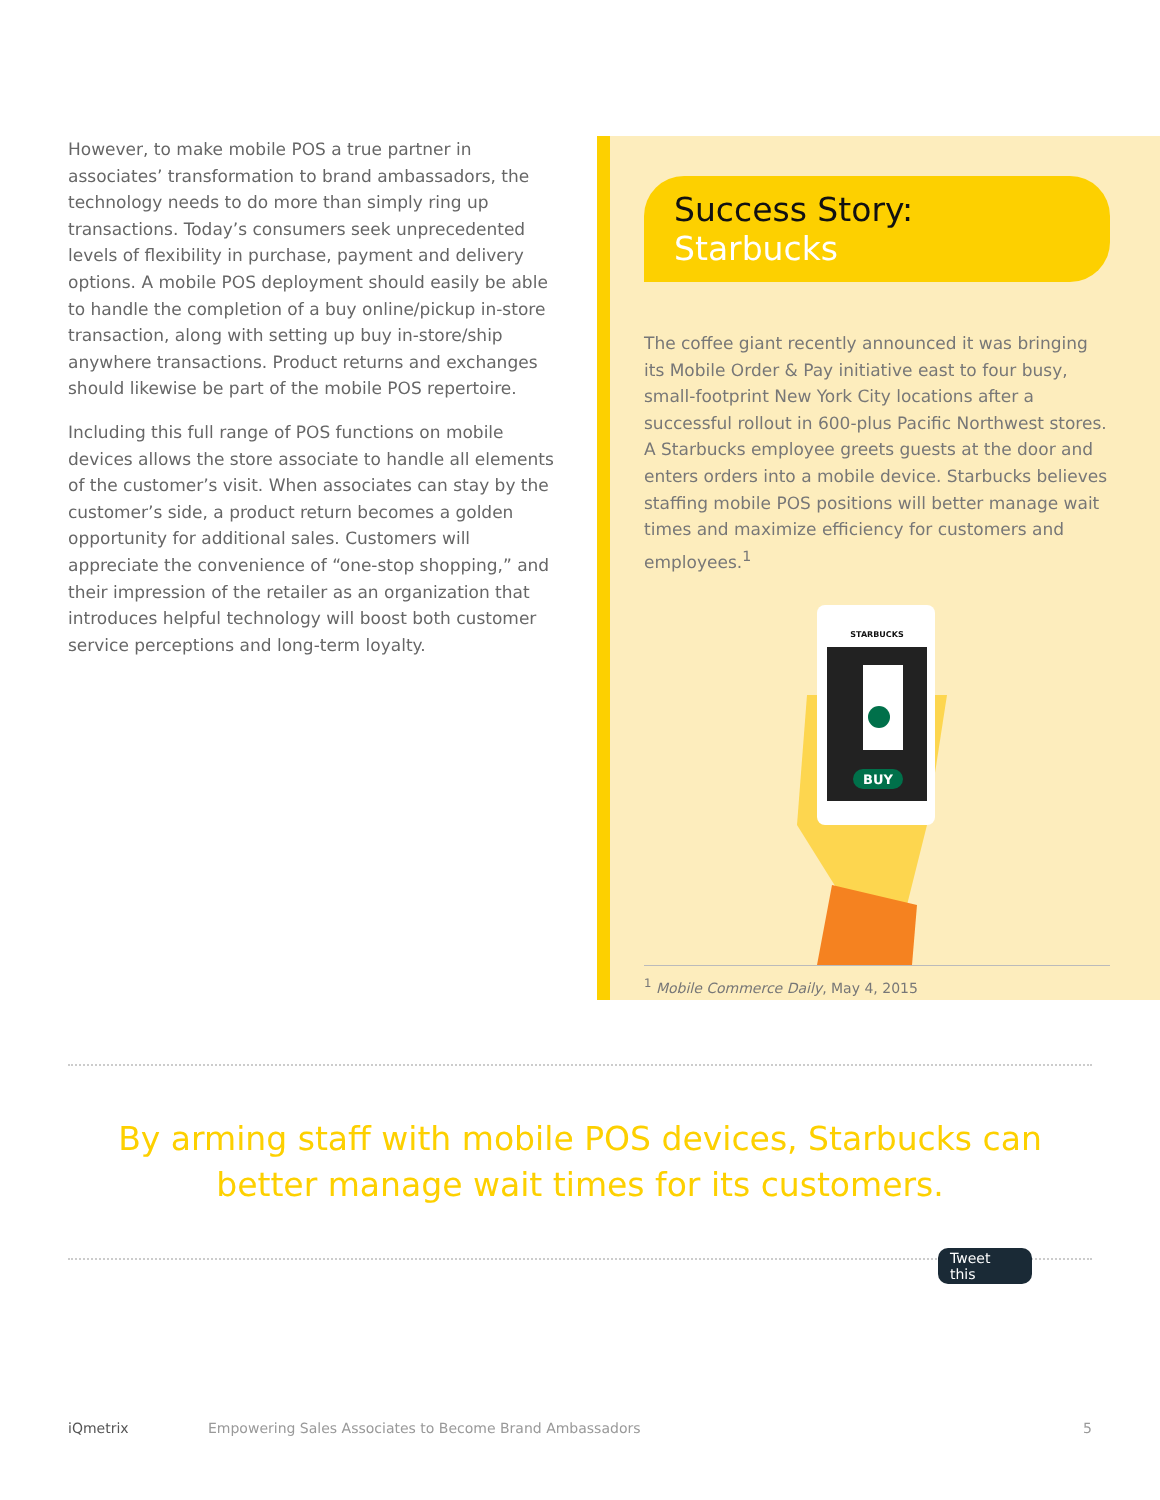However, to make mobile POS a true partner in associates’ transformation to brand ambassadors, the technology needs to do more than simply ring up transactions. Today’s consumers seek unprecedented levels of flexibility in purchase, payment and delivery options. A mobile POS deployment should easily be able to handle the completion of a buy online/pickup in-store transaction, along with setting up buy in-store/ship anywhere transactions. Product returns and exchanges should likewise be part of the mobile POS repertoire.
Including this full range of POS functions on mobile devices allows the store associate to handle all elements of the customer’s visit. When associates can stay by the customer’s side, a product return becomes a golden opportunity for additional sales. Customers will appreciate the convenience of “one-stop shopping,” and their impression of the retailer as an organization that introduces helpful technology will boost both customer service perceptions and long-term loyalty.
Success Story: Starbucks
The coffee giant recently announced it was bringing its Mobile Order & Pay initiative east to four busy, small-footprint New York City locations after a successful rollout in 600-plus Pacific Northwest stores. A Starbucks employee greets guests at the door and enters orders into a mobile device. Starbucks believes staffing mobile POS positions will better manage wait times and maximize efficiency for customers and employees.<sup>1</sup>
BUY
STARBUCKS
<sup>1</sup> Mobile Commerce Daily, May 4, 2015
By arming staff with mobile POS devices, Starbucks can better manage wait times for its customers.
Tweet this
iQmetrix Empowering Sales Associates to Become Brand Ambassadors 5